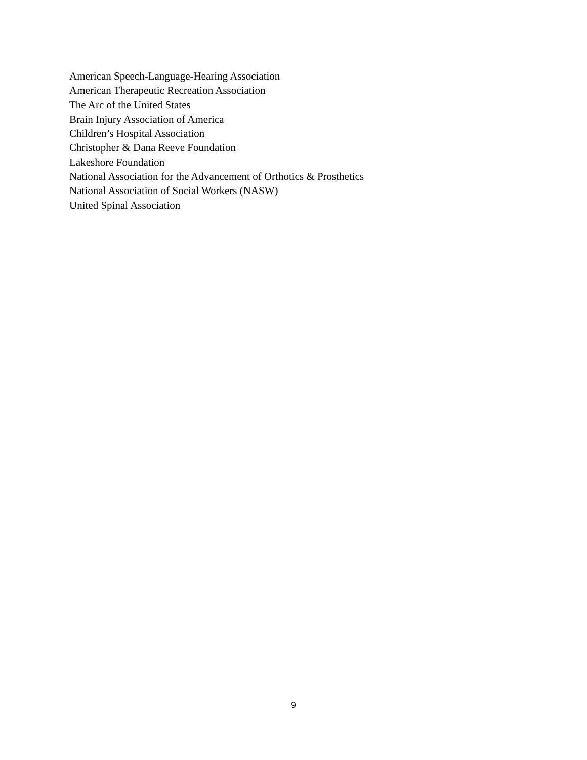American Speech-Language-Hearing Association
American Therapeutic Recreation Association
The Arc of the United States
Brain Injury Association of America
Children’s Hospital Association
Christopher & Dana Reeve Foundation
Lakeshore Foundation
National Association for the Advancement of Orthotics & Prosthetics
National Association of Social Workers (NASW)
United Spinal Association
9